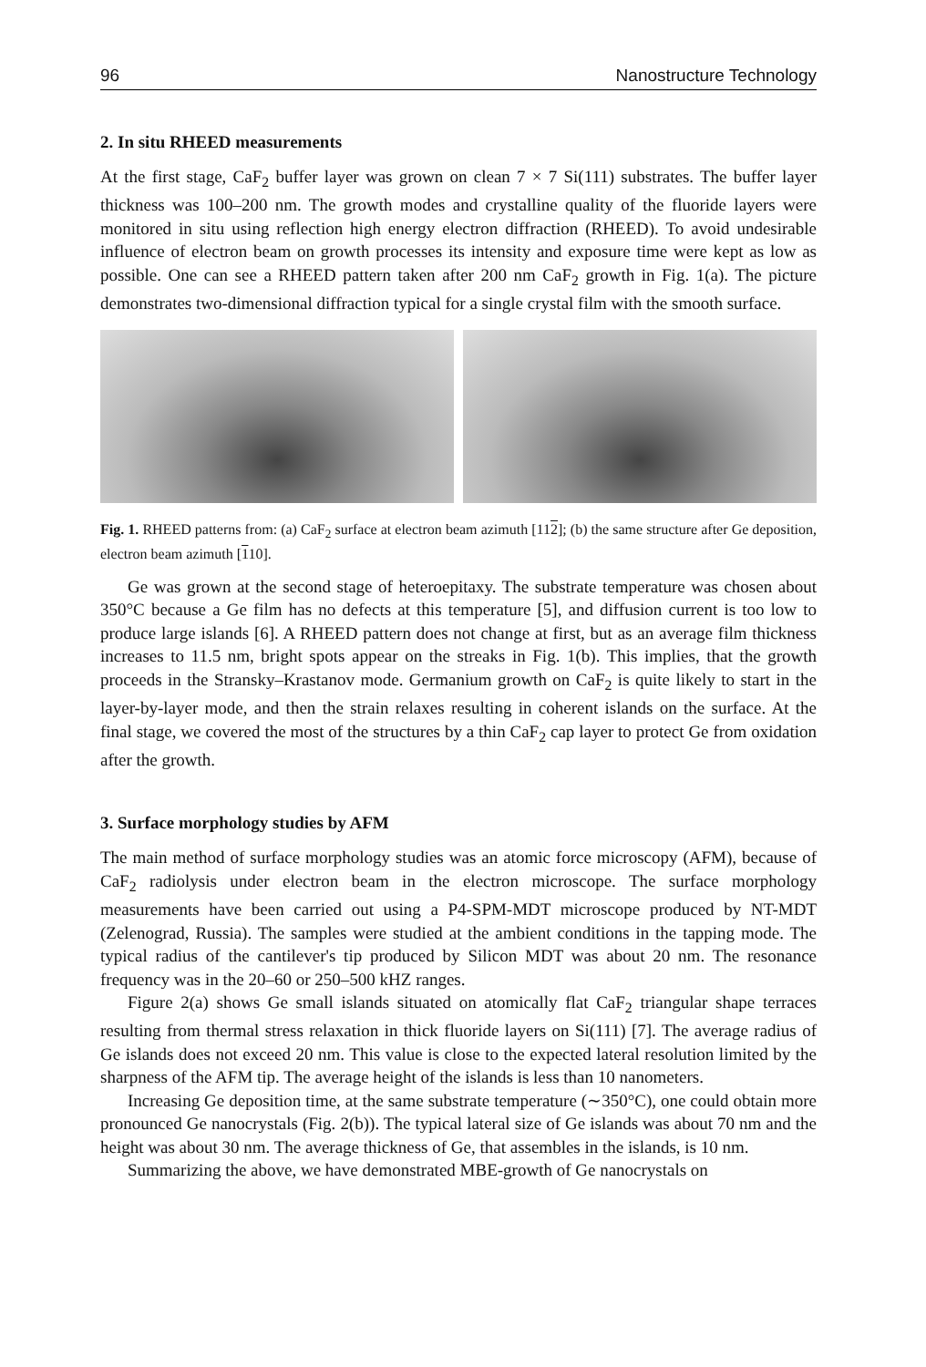96 Nanostructure Technology
2. In situ RHEED measurements
At the first stage, CaF<sub>2</sub> buffer layer was grown on clean 7 × 7 Si(111) substrates. The buffer layer thickness was 100–200 nm. The growth modes and crystalline quality of the fluoride layers were monitored in situ using reflection high energy electron diffraction (RHEED). To avoid undesirable influence of electron beam on growth processes its intensity and exposure time were kept as low as possible. One can see a RHEED pattern taken after 200 nm CaF<sub>2</sub> growth in Fig. 1(a). The picture demonstrates two-dimensional diffraction typical for a single crystal film with the smooth surface.
Fig. 1. RHEED patterns from: (a) CaF<sub>2</sub> surface at electron beam azimuth [112]; (b) the same structure after Ge deposition, electron beam azimuth [110].
Ge was grown at the second stage of heteroepitaxy. The substrate temperature was chosen about 350°C because a Ge film has no defects at this temperature [5], and diffusion current is too low to produce large islands [6]. A RHEED pattern does not change at first, but as an average film thickness increases to 11.5 nm, bright spots appear on the streaks in Fig. 1(b). This implies, that the growth proceeds in the Stransky–Krastanov mode. Germanium growth on CaF<sub>2</sub> is quite likely to start in the layer-by-layer mode, and then the strain relaxes resulting in coherent islands on the surface. At the final stage, we covered the most of the structures by a thin CaF<sub>2</sub> cap layer to protect Ge from oxidation after the growth.
3. Surface morphology studies by AFM
The main method of surface morphology studies was an atomic force microscopy (AFM), because of CaF<sub>2</sub> radiolysis under electron beam in the electron microscope. The surface morphology measurements have been carried out using a P4-SPM-MDT microscope produced by NT-MDT (Zelenograd, Russia). The samples were studied at the ambient conditions in the tapping mode. The typical radius of the cantilever's tip produced by Silicon MDT was about 20 nm. The resonance frequency was in the 20–60 or 250–500 kHZ ranges.
Figure 2(a) shows Ge small islands situated on atomically flat CaF<sub>2</sub> triangular shape terraces resulting from thermal stress relaxation in thick fluoride layers on Si(111) [7]. The average radius of Ge islands does not exceed 20 nm. This value is close to the expected lateral resolution limited by the sharpness of the AFM tip. The average height of the islands is less than 10 nanometers.
Increasing Ge deposition time, at the same substrate temperature (∼350°C), one could obtain more pronounced Ge nanocrystals (Fig. 2(b)). The typical lateral size of Ge islands was about 70 nm and the height was about 30 nm. The average thickness of Ge, that assembles in the islands, is 10 nm.
Summarizing the above, we have demonstrated MBE-growth of Ge nanocrystals on